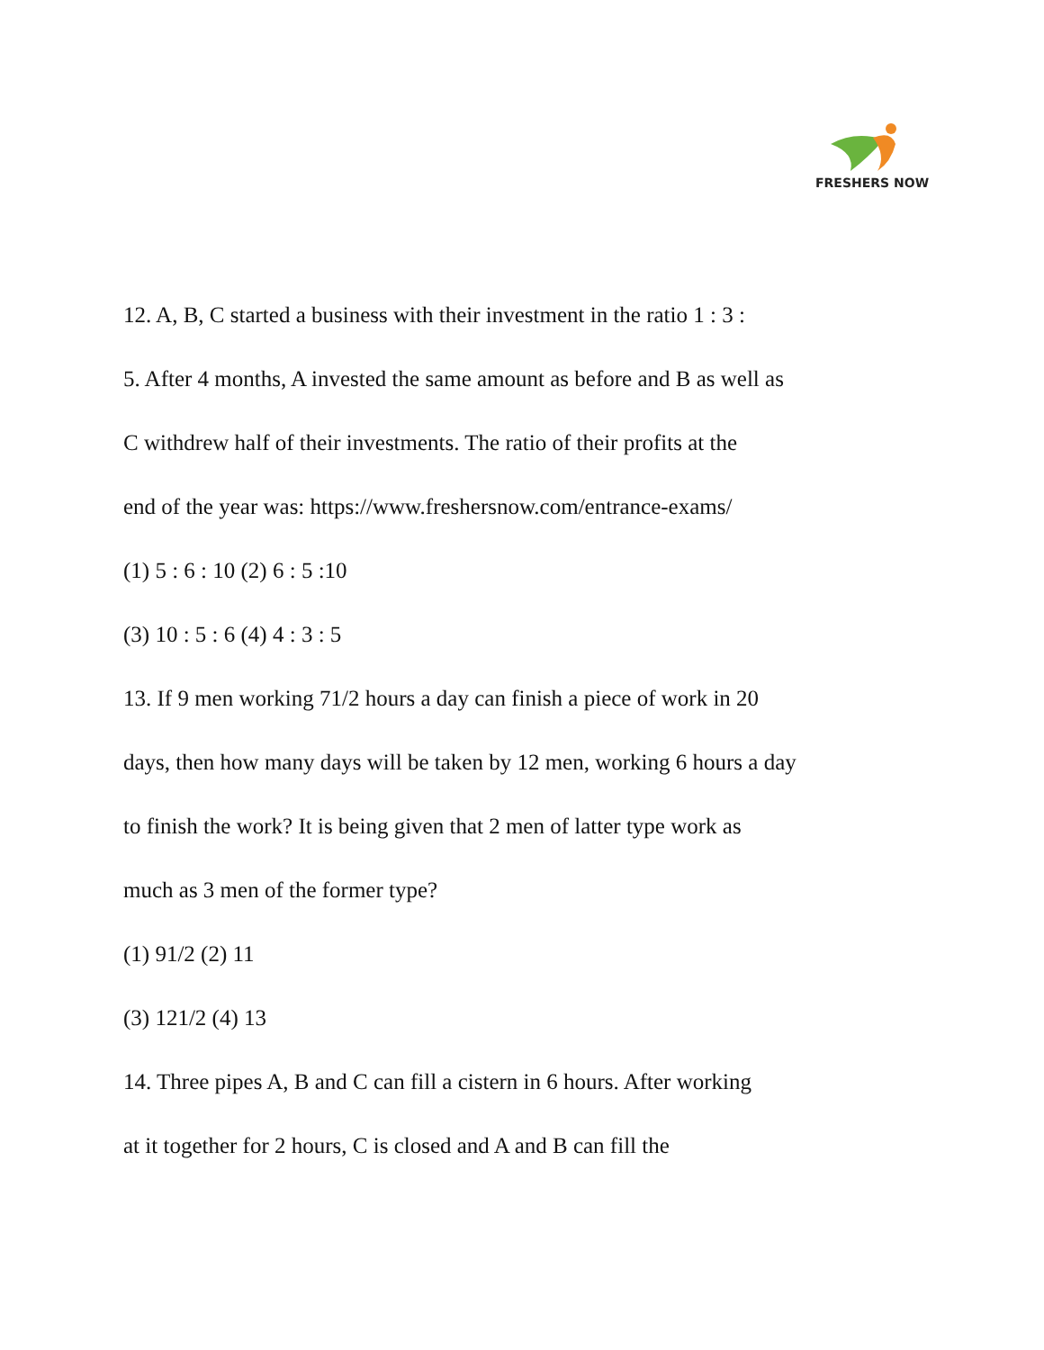FRESHERS NOW
12. A, B, C started a business with their investment in the ratio 1 : 3 :
5. After 4 months, A invested the same amount as before and B as well as
C withdrew half of their investments. The ratio of their profits at the
end of the year was: https://www.freshersnow.com/entrance-exams/
(1) 5 : 6 : 10 (2) 6 : 5 :10
(3) 10 : 5 : 6 (4) 4 : 3 : 5
13. If 9 men working 71/2 hours a day can finish a piece of work in 20
days, then how many days will be taken by 12 men, working 6 hours a day
to finish the work? It is being given that 2 men of latter type work as
much as 3 men of the former type?
(1) 91/2 (2) 11
(3) 121/2 (4) 13
14. Three pipes A, B and C can fill a cistern in 6 hours. After working
at it together for 2 hours, C is closed and A and B can fill the